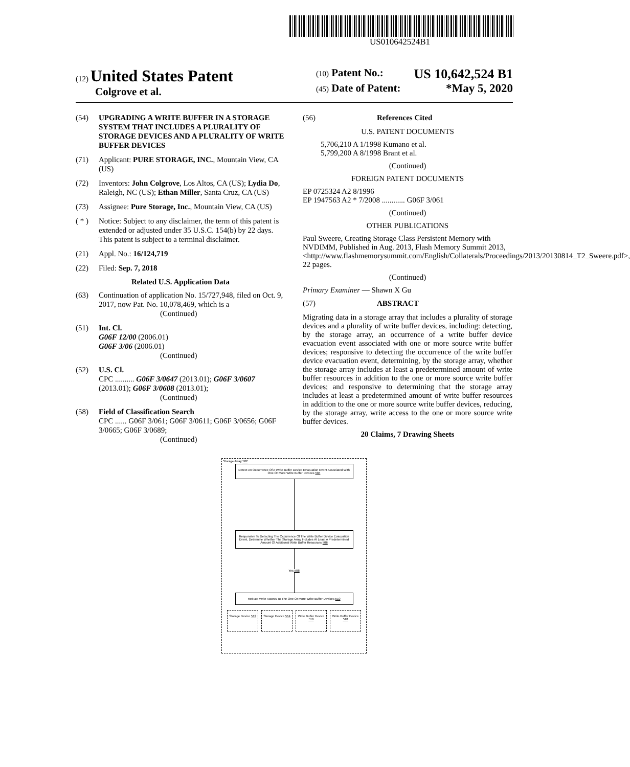US010642524B1
(12) United States Patent
Colgrove et al.
(10) Patent No.: US 10,642,524 B1
(45) Date of Patent: *May 5, 2020
(54) UPGRADING A WRITE BUFFER IN A STORAGE SYSTEM THAT INCLUDES A PLURALITY OF STORAGE DEVICES AND A PLURALITY OF WRITE BUFFER DEVICES
(71) Applicant: PURE STORAGE, INC., Mountain View, CA (US)
(72) Inventors: John Colgrove, Los Altos, CA (US); Lydia Do, Raleigh, NC (US); Ethan Miller, Santa Cruz, CA (US)
(73) Assignee: Pure Storage, Inc., Mountain View, CA (US)
( * ) Notice: Subject to any disclaimer, the term of this patent is extended or adjusted under 35 U.S.C. 154(b) by 22 days.
This patent is subject to a terminal disclaimer.
(21) Appl. No.: 16/124,719
(22) Filed: Sep. 7, 2018
Related U.S. Application Data
(63) Continuation of application No. 15/727,948, filed on Oct. 9, 2017, now Pat. No. 10,078,469, which is a
(Continued)
(51) Int. Cl.
G06F 12/00 (2006.01)
G06F 3/06 (2006.01)
(Continued)
(52) U.S. Cl.
CPC .......... G06F 3/0647 (2013.01); G06F 3/0607 (2013.01); G06F 3/0608 (2013.01);
(Continued)
(58) Field of Classification Search
CPC ...... G06F 3/061; G06F 3/0611; G06F 3/0656; G06F 3/0665; G06F 3/0689;
(Continued)
(56) References Cited
U.S. PATENT DOCUMENTS
5,706,210 A 1/1998 Kumano et al.
5,799,200 A 8/1998 Brant et al.
(Continued)
FOREIGN PATENT DOCUMENTS
EP 0725324 A2 8/1996
EP 1947563 A2 * 7/2008 ............ G06F 3/061
(Continued)
OTHER PUBLICATIONS
Paul Sweere, Creating Storage Class Persistent Memory with NVDIMM, Published in Aug. 2013, Flash Memory Summit 2013, <http://www.flashmemorysummit.com/English/Collaterals/Proceedings/2013/20130814_T2_Sweere.pdf>, 22 pages.
(Continued)
Primary Examiner — Shawn X Gu
(57) ABSTRACT
Migrating data in a storage array that includes a plurality of storage devices and a plurality of write buffer devices, including: detecting, by the storage array, an occurrence of a write buffer device evacuation event associated with one or more source write buffer devices; responsive to detecting the occurrence of the write buffer device evacuation event, determining, by the storage array, whether the storage array includes at least a predetermined amount of write buffer resources in addition to the one or more source write buffer devices; and responsive to determining that the storage array includes at least a predetermined amount of write buffer resources in addition to the one or more source write buffer devices, reducing, by the storage array, write access to the one or more source write buffer devices.
20 Claims, 7 Drawing Sheets
Storage Array 502
Detect An Occurrence Of A Write Buffer Device Evacuation Event Associated With One Or More Write Buffer Devices 504
Responsive To Detecting The Occurrence Of The Write Buffer Device Evacuation Event, Determine Whether The Storage Array Includes At Least A Predetermined Amount Of Additional Write Buffer Resources 506
Yes 508
Reduce Write Access To The One Or More Write Buffer Devices 510
Storage Device 512 Storage Device 514 Write Buffer Device 516 Write Buffer Device 518